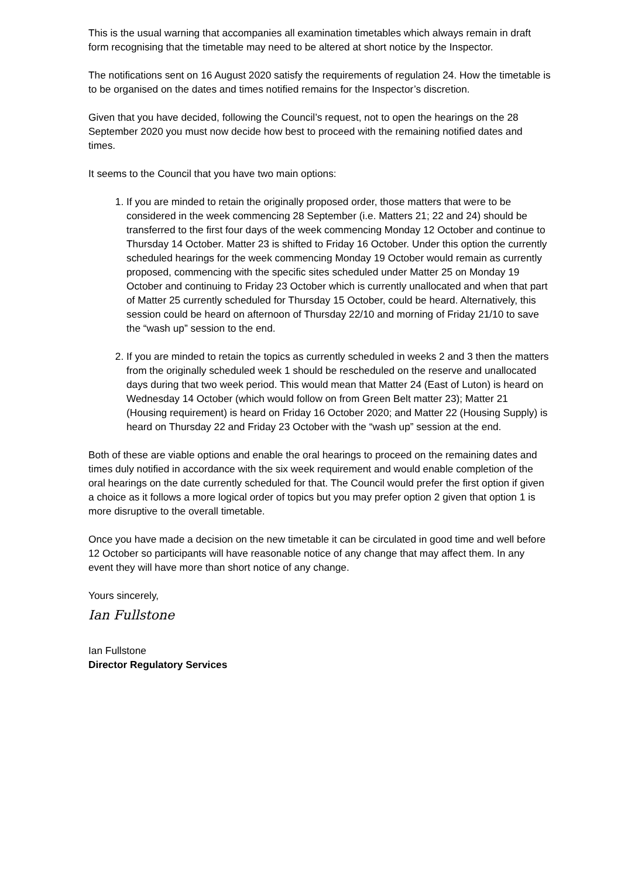This is the usual warning that accompanies all examination timetables which always remain in draft form recognising that the timetable may need to be altered at short notice by the Inspector.
The notifications sent on 16 August 2020 satisfy the requirements of regulation 24. How the timetable is to be organised on the dates and times notified remains for the Inspector’s discretion.
Given that you have decided, following the Council’s request, not to open the hearings on the 28 September 2020 you must now decide how best to proceed with the remaining notified dates and times.
It seems to the Council that you have two main options:
1. If you are minded to retain the originally proposed order, those matters that were to be considered in the week commencing 28 September (i.e. Matters 21; 22 and 24) should be transferred to the first four days of the week commencing Monday 12 October and continue to Thursday 14 October. Matter 23 is shifted to Friday 16 October. Under this option the currently scheduled hearings for the week commencing Monday 19 October would remain as currently proposed, commencing with the specific sites scheduled under Matter 25 on Monday 19 October and continuing to Friday 23 October which is currently unallocated and when that part of Matter 25 currently scheduled for Thursday 15 October, could be heard. Alternatively, this session could be heard on afternoon of Thursday 22/10 and morning of Friday 21/10 to save the “wash up” session to the end.
2. If you are minded to retain the topics as currently scheduled in weeks 2 and 3 then the matters from the originally scheduled week 1 should be rescheduled on the reserve and unallocated days during that two week period. This would mean that Matter 24 (East of Luton) is heard on Wednesday 14 October (which would follow on from Green Belt matter 23); Matter 21 (Housing requirement) is heard on Friday 16 October 2020; and Matter 22 (Housing Supply) is heard on Thursday 22 and Friday 23 October with the “wash up” session at the end.
Both of these are viable options and enable the oral hearings to proceed on the remaining dates and times duly notified in accordance with the six week requirement and would enable completion of the oral hearings on the date currently scheduled for that. The Council would prefer the first option if given a choice as it follows a more logical order of topics but you may prefer option 2 given that option 1 is more disruptive to the overall timetable.
Once you have made a decision on the new timetable it can be circulated in good time and well before 12 October so participants will have reasonable notice of any change that may affect them. In any event they will have more than short notice of any change.
Yours sincerely,
Ian Fullstone
Ian Fullstone
Director Regulatory Services